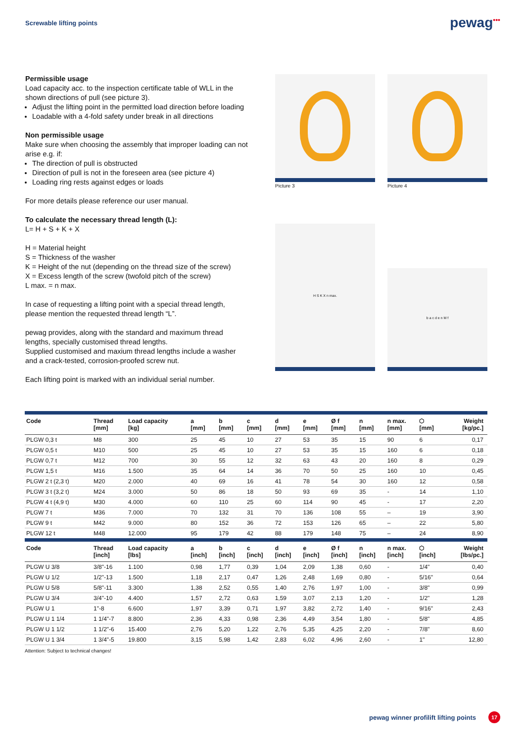Screwable lifting points
pewag<sup>•••</sup>
Permissible usage
Load capacity acc. to the inspection certificate table of WLL in the shown directions of pull (see picture 3).
Adjust the lifting point in the permitted load direction before loading
Loadable with a 4-fold safety under break in all directions
Non permissible usage
Make sure when choosing the assembly that improper loading can not arise e.g. if:
The direction of pull is obstructed
Direction of pull is not in the foreseen area (see picture 4)
Loading ring rests against edges or loads
For more details please reference our user manual.
To calculate the necessary thread length (L):
L= H + S + K + X
H = Material height
S = Thickness of the washer
K = Height of the nut (depending on the thread size of the screw)
X = Excess length of the screw (twofold pitch of the screw)
L max. = n max.
In case of requesting a lifting point with a special thread length, please mention the requested thread length “L”.
pewag provides, along with the standard and maximum thread lengths, specially customised thread lengths.
Supplied customised and maxium thread lengths include a washer and a crack-tested, corrosion-proofed screw nut.
Each lifting point is marked with an individual serial number.
Picture 3
Picture 4
H S K X n max.
b a c d e n M f
| Code | Thread [mm] | Load capacity [kg] | a [mm] | b [mm] | c [mm] | d [mm] | e [mm] | Ø f [mm] | n [mm] | n max. [mm] | ⬡ [mm] | Weight [kg/pc.] |
| --- | --- | --- | --- | --- | --- | --- | --- | --- | --- | --- | --- | --- |
| PLGW 0,3 t | M8 | 300 | 25 | 45 | 10 | 27 | 53 | 35 | 15 | 90 | 6 | 0,17 |
| PLGW 0,5 t | M10 | 500 | 25 | 45 | 10 | 27 | 53 | 35 | 15 | 160 | 6 | 0,18 |
| PLGW 0,7 t | M12 | 700 | 30 | 55 | 12 | 32 | 63 | 43 | 20 | 160 | 8 | 0,29 |
| PLGW 1,5 t | M16 | 1.500 | 35 | 64 | 14 | 36 | 70 | 50 | 25 | 160 | 10 | 0,45 |
| PLGW 2 t (2,3 t) | M20 | 2.000 | 40 | 69 | 16 | 41 | 78 | 54 | 30 | 160 | 12 | 0,58 |
| PLGW 3 t (3,2 t) | M24 | 3.000 | 50 | 86 | 18 | 50 | 93 | 69 | 35 | - | 14 | 1,10 |
| PLGW 4 t (4,9 t) | M30 | 4.000 | 60 | 110 | 25 | 60 | 114 | 90 | 45 | - | 17 | 2,20 |
| PLGW 7 t | M36 | 7.000 | 70 | 132 | 31 | 70 | 136 | 108 | 55 | – | 19 | 3,90 |
| PLGW 9 t | M42 | 9.000 | 80 | 152 | 36 | 72 | 153 | 126 | 65 | – | 22 | 5,80 |
| PLGW 12 t | M48 | 12.000 | 95 | 179 | 42 | 88 | 179 | 148 | 75 | – | 24 | 8,90 |
| Code | Thread [inch] | Load capacity [lbs] | a [inch] | b [inch] | c [inch] | d [inch] | e [inch] | Ø f [inch] | n [inch] | n max. [inch] | ⬡ [inch] | Weight [lbs/pc.] |
| PLGW U 3/8 | 3/8"-16 | 1.100 | 0,98 | 1,77 | 0,39 | 1,04 | 2,09 | 1,38 | 0,60 | - | 1/4" | 0,40 |
| PLGW U 1/2 | 1/2"-13 | 1.500 | 1,18 | 2,17 | 0,47 | 1,26 | 2,48 | 1,69 | 0,80 | - | 5/16" | 0,64 |
| PLGW U 5/8 | 5/8"-11 | 3.300 | 1,38 | 2,52 | 0,55 | 1,40 | 2,76 | 1,97 | 1,00 | - | 3/8" | 0,99 |
| PLGW U 3/4 | 3/4"-10 | 4.400 | 1,57 | 2,72 | 0,63 | 1,59 | 3,07 | 2,13 | 1,20 | - | 1/2" | 1,28 |
| PLGW U 1 | 1"-8 | 6.600 | 1,97 | 3,39 | 0,71 | 1,97 | 3,82 | 2,72 | 1,40 | - | 9/16" | 2,43 |
| PLGW U 1 1/4 | 1 1/4"-7 | 8.800 | 2,36 | 4,33 | 0,98 | 2,36 | 4,49 | 3,54 | 1,80 | - | 5/8" | 4,85 |
| PLGW U 1 1/2 | 1 1/2"-6 | 15.400 | 2,76 | 5,20 | 1,22 | 2,76 | 5,35 | 4,25 | 2,20 | - | 7/8" | 8,60 |
| PLGW U 1 3/4 | 1 3/4"-5 | 19.800 | 3,15 | 5,98 | 1,42 | 2,83 | 6,02 | 4,96 | 2,60 | - | 1" | 12,80 |
Attention: Subject to technical changes!
pewag winner profilift lifting points 17